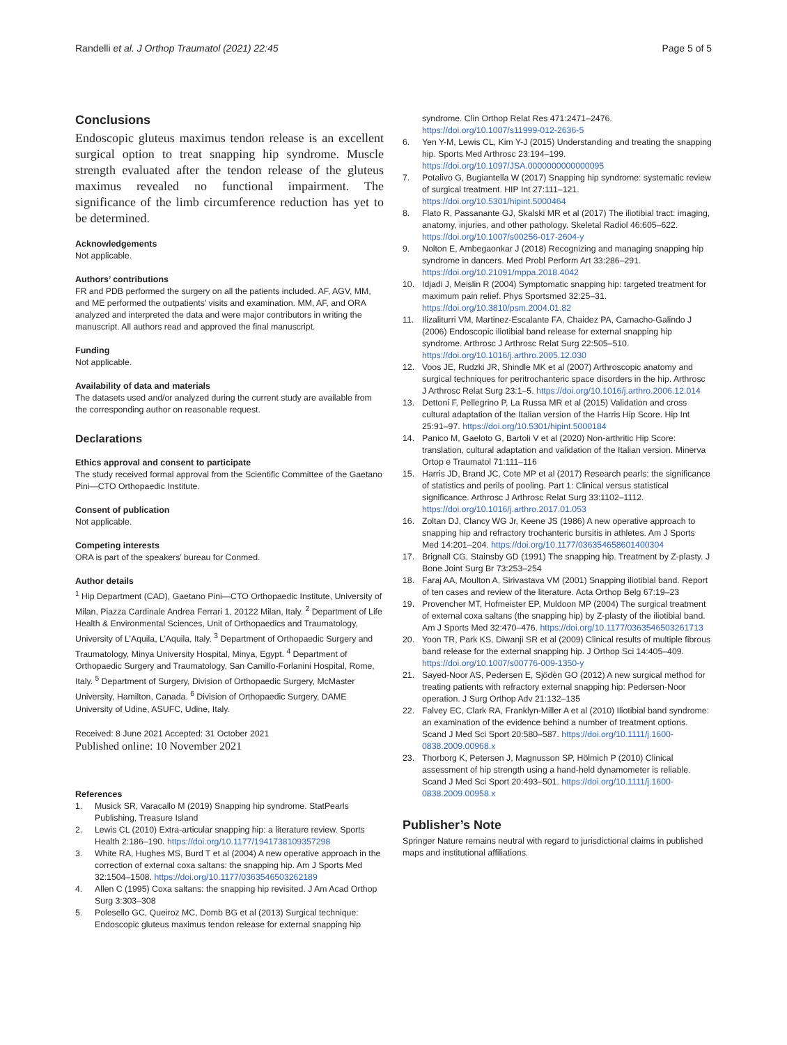Randelli et al. J Orthop Traumatol (2021) 22:45 Page 5 of 5
Conclusions
Endoscopic gluteus maximus tendon release is an excellent surgical option to treat snapping hip syndrome. Muscle strength evaluated after the tendon release of the gluteus maximus revealed no functional impairment. The significance of the limb circumference reduction has yet to be determined.
Acknowledgements
Not applicable.
Authors’ contributions
FR and PDB performed the surgery on all the patients included. AF, AGV, MM, and ME performed the outpatients’ visits and examination. MM, AF, and ORA analyzed and interpreted the data and were major contributors in writing the manuscript. All authors read and approved the final manuscript.
Funding
Not applicable.
Availability of data and materials
The datasets used and/or analyzed during the current study are available from the corresponding author on reasonable request.
Declarations
Ethics approval and consent to participate
The study received formal approval from the Scientific Committee of the Gaetano Pini—CTO Orthopaedic Institute.
Consent of publication
Not applicable.
Competing interests
ORA is part of the speakers’ bureau for Conmed.
Author details
<sup>1</sup> Hip Department (CAD), Gaetano Pini—CTO Orthopaedic Institute, University of Milan, Piazza Cardinale Andrea Ferrari 1, 20122 Milan, Italy. <sup>2</sup> Department of Life Health & Environmental Sciences, Unit of Orthopaedics and Traumatology, University of L’Aquila, L’Aquila, Italy. <sup>3</sup> Department of Orthopaedic Surgery and Traumatology, Minya University Hospital, Minya, Egypt. <sup>4</sup> Department of Orthopaedic Surgery and Traumatology, San Camillo-Forlanini Hospital, Rome, Italy. <sup>5</sup> Department of Surgery, Division of Orthopaedic Surgery, McMaster University, Hamilton, Canada. <sup>6</sup> Division of Orthopaedic Surgery, DAME University of Udine, ASUFC, Udine, Italy.
Received: 8 June 2021 Accepted: 31 October 2021
Published online: 10 November 2021
References
1. Musick SR, Varacallo M (2019) Snapping hip syndrome. StatPearls Publishing, Treasure Island
2. Lewis CL (2010) Extra-articular snapping hip: a literature review. Sports Health 2:186–190. https://doi.org/10.1177/1941738109357298
3. White RA, Hughes MS, Burd T et al (2004) A new operative approach in the correction of external coxa saltans: the snapping hip. Am J Sports Med 32:1504–1508. https://doi.org/10.1177/0363546503262189
4. Allen C (1995) Coxa saltans: the snapping hip revisited. J Am Acad Orthop Surg 3:303–308
5. Polesello GC, Queiroz MC, Domb BG et al (2013) Surgical technique: Endoscopic gluteus maximus tendon release for external snapping hip
syndrome. Clin Orthop Relat Res 471:2471–2476. https://doi.org/10.1007/s11999-012-2636-5
6. Yen Y-M, Lewis CL, Kim Y-J (2015) Understanding and treating the snapping hip. Sports Med Arthrosc 23:194–199. https://doi.org/10.1097/JSA.0000000000000095
7. Potalivo G, Bugiantella W (2017) Snapping hip syndrome: systematic review of surgical treatment. HIP Int 27:111–121. https://doi.org/10.5301/hipint.5000464
8. Flato R, Passanante GJ, Skalski MR et al (2017) The iliotibial tract: imaging, anatomy, injuries, and other pathology. Skeletal Radiol 46:605–622. https://doi.org/10.1007/s00256-017-2604-y
9. Nolton E, Ambegaonkar J (2018) Recognizing and managing snapping hip syndrome in dancers. Med Probl Perform Art 33:286–291. https://doi.org/10.21091/mppa.2018.4042
10. Idjadi J, Meislin R (2004) Symptomatic snapping hip: targeted treatment for maximum pain relief. Phys Sportsmed 32:25–31. https://doi.org/10.3810/psm.2004.01.82
11. Ilizaliturri VM, Martinez-Escalante FA, Chaidez PA, Camacho-Galindo J (2006) Endoscopic iliotibial band release for external snapping hip syndrome. Arthrosc J Arthrosc Relat Surg 22:505–510. https://doi.org/10.1016/j.arthro.2005.12.030
12. Voos JE, Rudzki JR, Shindle MK et al (2007) Arthroscopic anatomy and surgical techniques for peritrochanteric space disorders in the hip. Arthrosc J Arthrosc Relat Surg 23:1–5. https://doi.org/10.1016/j.arthro.2006.12.014
13. Dettoni F, Pellegrino P, La Russa MR et al (2015) Validation and cross cultural adaptation of the Italian version of the Harris Hip Score. Hip Int 25:91–97. https://doi.org/10.5301/hipint.5000184
14. Panico M, Gaeloto G, Bartoli V et al (2020) Non-arthritic Hip Score: translation, cultural adaptation and validation of the Italian version. Minerva Ortop e Traumatol 71:111–116
15. Harris JD, Brand JC, Cote MP et al (2017) Research pearls: the significance of statistics and perils of pooling. Part 1: Clinical versus statistical significance. Arthrosc J Arthrosc Relat Surg 33:1102–1112. https://doi.org/10.1016/j.arthro.2017.01.053
16. Zoltan DJ, Clancy WG Jr, Keene JS (1986) A new operative approach to snapping hip and refractory trochanteric bursitis in athletes. Am J Sports Med 14:201–204. https://doi.org/10.1177/036354658601400304
17. Brignall CG, Stainsby GD (1991) The snapping hip. Treatment by Z-plasty. J Bone Joint Surg Br 73:253–254
18. Faraj AA, Moulton A, Sirivastava VM (2001) Snapping iliotibial band. Report of ten cases and review of the literature. Acta Orthop Belg 67:19–23
19. Provencher MT, Hofmeister EP, Muldoon MP (2004) The surgical treatment of external coxa saltans (the snapping hip) by Z-plasty of the iliotibial band. Am J Sports Med 32:470–476. https://doi.org/10.1177/0363546503261713
20. Yoon TR, Park KS, Diwanji SR et al (2009) Clinical results of multiple fibrous band release for the external snapping hip. J Orthop Sci 14:405–409. https://doi.org/10.1007/s00776-009-1350-y
21. Sayed-Noor AS, Pedersen E, Sjödèn GO (2012) A new surgical method for treating patients with refractory external snapping hip: Pedersen-Noor operation. J Surg Orthop Adv 21:132–135
22. Falvey EC, Clark RA, Franklyn-Miller A et al (2010) Iliotibial band syndrome: an examination of the evidence behind a number of treatment options. Scand J Med Sci Sport 20:580–587. https://doi.org/10.1111/j.1600-0838.2009.00968.x
23. Thorborg K, Petersen J, Magnusson SP, Hölmich P (2010) Clinical assessment of hip strength using a hand-held dynamometer is reliable. Scand J Med Sci Sport 20:493–501. https://doi.org/10.1111/j.1600-0838.2009.00958.x
Publisher’s Note
Springer Nature remains neutral with regard to jurisdictional claims in published maps and institutional affiliations.